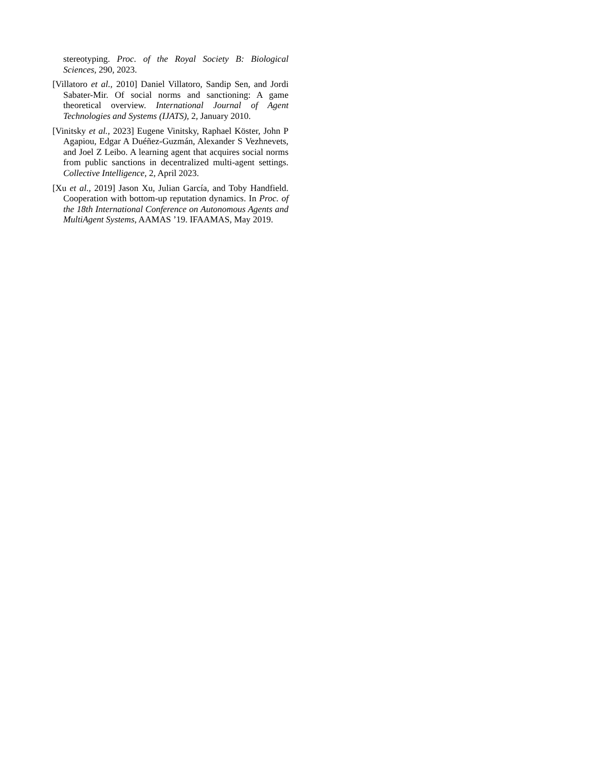stereotyping. Proc. of the Royal Society B: Biological Sciences, 290, 2023.
[Villatoro et al., 2010] Daniel Villatoro, Sandip Sen, and Jordi Sabater-Mir. Of social norms and sanctioning: A game theoretical overview. International Journal of Agent Technologies and Systems (IJATS), 2, January 2010.
[Vinitsky et al., 2023] Eugene Vinitsky, Raphael Köster, John P Agapiou, Edgar A Duéñez-Guzmán, Alexander S Vezhnevets, and Joel Z Leibo. A learning agent that acquires social norms from public sanctions in decentralized multi-agent settings. Collective Intelligence, 2, April 2023.
[Xu et al., 2019] Jason Xu, Julian García, and Toby Handfield. Cooperation with bottom-up reputation dynamics. In Proc. of the 18th International Conference on Autonomous Agents and MultiAgent Systems, AAMAS ’19. IFAAMAS, May 2019.